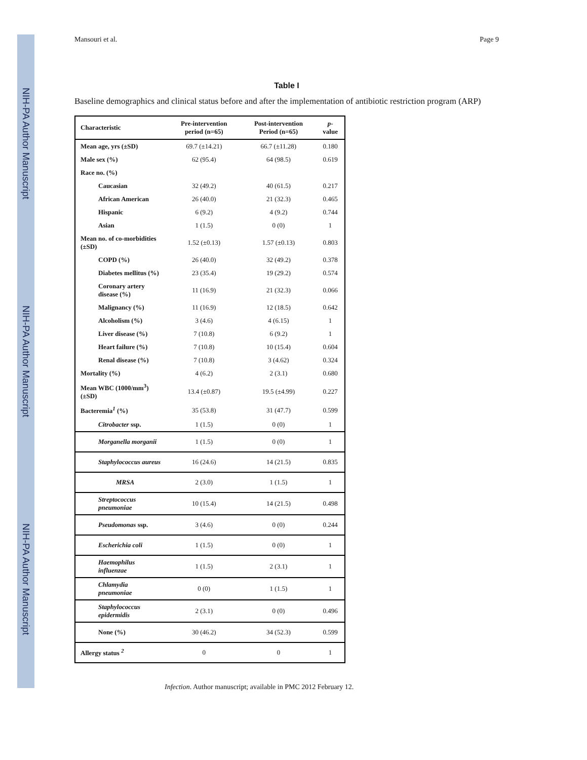NIH-PA Author Manuscript
NIH-PA Author Manuscript
NIH-PA Author Manuscript
Mansouri et al. Page 9
Table I
Baseline demographics and clinical status before and after the implementation of antibiotic restriction program (ARP)
| Characteristic | Pre-intervention period (n=65) | Post-intervention Period (n=65) | p -value |
| --- | --- | --- | --- |
| Mean age, yrs (±SD) | 69.7 (±14.21) | 66.7 (±11.28) | 0.180 |
| Male sex (%) | 62 (95.4) | 64 (98.5) | 0.619 |
| Race no. (%) | | | |
| Caucasian | 32 (49.2) | 40 (61.5) | 0.217 |
| African American | 26 (40.0) | 21 (32.3) | 0.465 |
| Hispanic | 6 (9.2) | 4 (9.2) | 0.744 |
| Asian | 1 (1.5) | 0 (0) | 1 |
| Mean no. of co-morbidities (±SD) | 1.52 (±0.13) | 1.57 (±0.13) | 0.803 |
| COPD (%) | 26 (40.0) | 32 (49.2) | 0.378 |
| Diabetes mellitus (%) | 23 (35.4) | 19 (29.2) | 0.574 |
| Coronary artery disease (%) | 11 (16.9) | 21 (32.3) | 0.066 |
| Malignancy (%) | 11 (16.9) | 12 (18.5) | 0.642 |
| Alcoholism (%) | 3 (4.6) | 4 (6.15) | 1 |
| Liver disease (%) | 7 (10.8) | 6 (9.2) | 1 |
| Heart failure (%) | 7 (10.8) | 10 (15.4) | 0.604 |
| Renal disease (%) | 7 (10.8) | 3 (4.62) | 0.324 |
| Mortality (%) | 4 (6.2) | 2 (3.1) | 0.680 |
| Mean WBC (1000/mm<sup>3</sup>) (±SD) | 13.4 (±0.87) | 19.5 (±4.99) | 0.227 |
| Bacteremia<sup>1</sup> (%) | 35 (53.8) | 31 (47.7) | 0.599 |
| Citrobacter ssp. | 1 (1.5) | 0 (0) | 1 |
| Morganella morganii | 1 (1.5) | 0 (0) | 1 |
| Staphylococcus aureus | 16 (24.6) | 14 (21.5) | 0.835 |
| MRSA | 2 (3.0) | 1 (1.5) | 1 |
| Streptococcus pneumoniae | 10 (15.4) | 14 (21.5) | 0.498 |
| Pseudomonas ssp. | 3 (4.6) | 0 (0) | 0.244 |
| Escherichia coli | 1 (1.5) | 0 (0) | 1 |
| Haemophilus influenzae | 1 (1.5) | 2 (3.1) | 1 |
| Chlamydia pneumoniae | 0 (0) | 1 (1.5) | 1 |
| Staphylococcus epidermidis | 2 (3.1) | 0 (0) | 0.496 |
| None (%) | 30 (46.2) | 34 (52.3) | 0.599 |
| Allergy status <sup>2</sup> | 0 | 0 | 1 |
Infection. Author manuscript; available in PMC 2012 February 12.